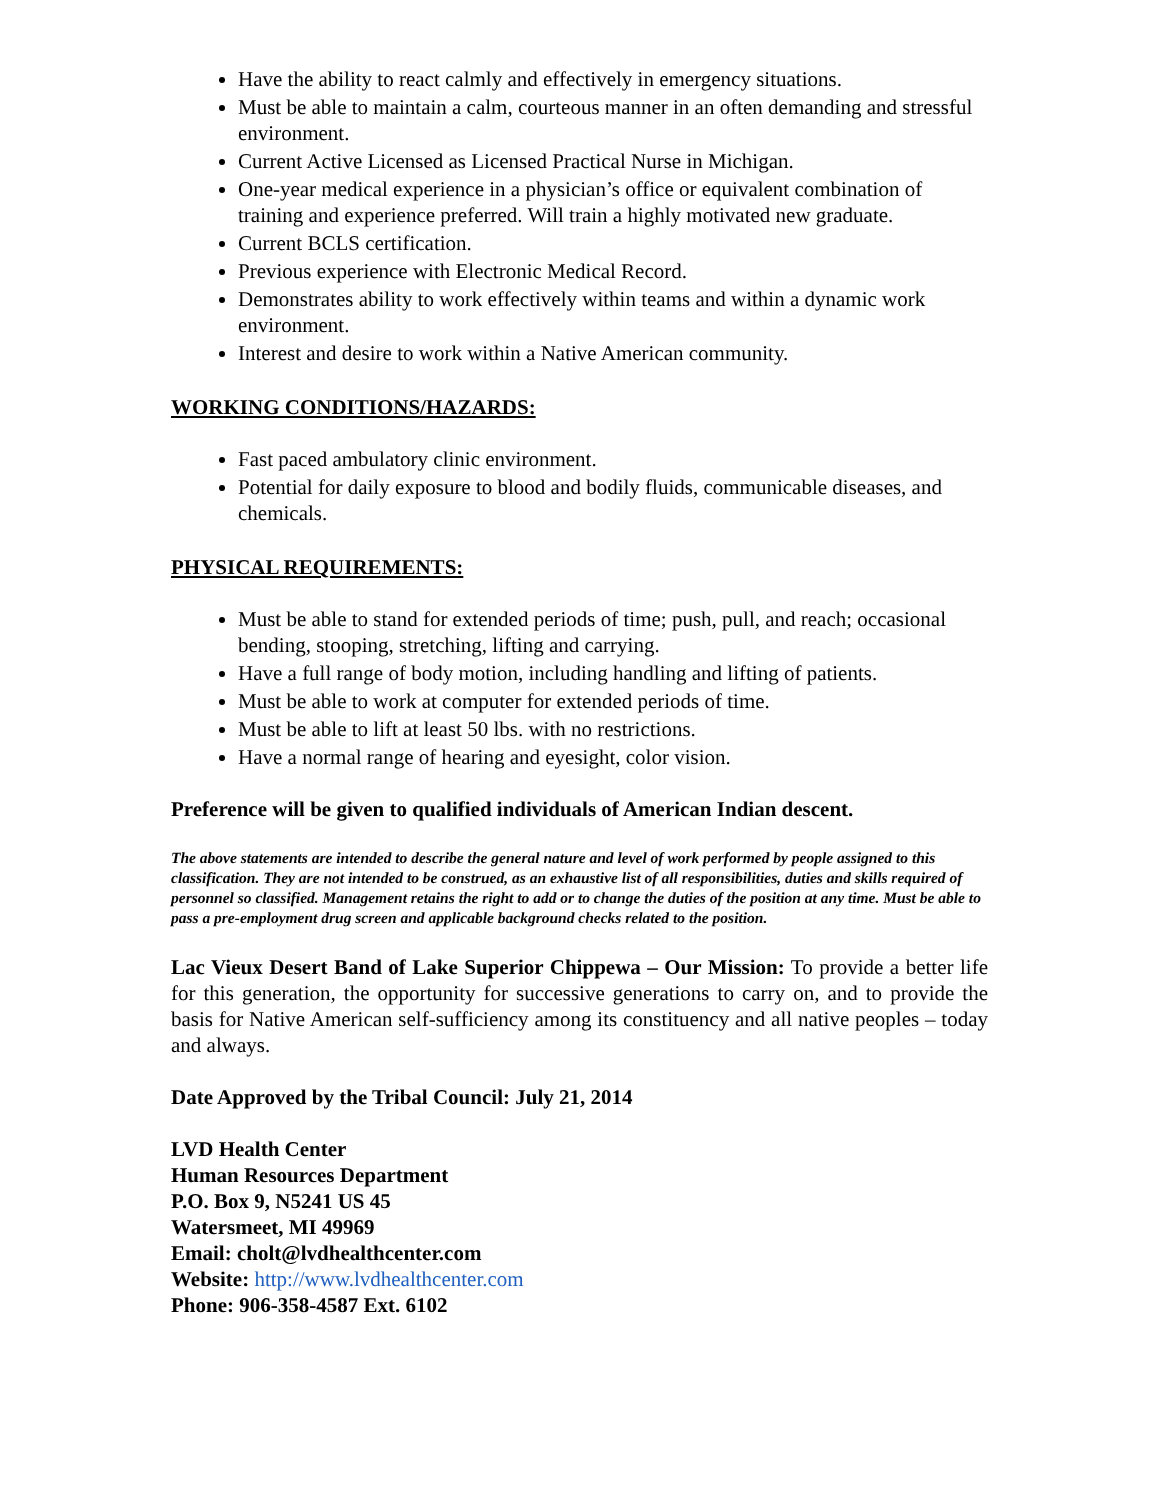Have the ability to react calmly and effectively in emergency situations.
Must be able to maintain a calm, courteous manner in an often demanding and stressful environment.
Current Active Licensed as Licensed Practical Nurse in Michigan.
One-year medical experience in a physician’s office or equivalent combination of training and experience preferred. Will train a highly motivated new graduate.
Current BCLS certification.
Previous experience with Electronic Medical Record.
Demonstrates ability to work effectively within teams and within a dynamic work environment.
Interest and desire to work within a Native American community.
WORKING CONDITIONS/HAZARDS:
Fast paced ambulatory clinic environment.
Potential for daily exposure to blood and bodily fluids, communicable diseases, and chemicals.
PHYSICAL REQUIREMENTS:
Must be able to stand for extended periods of time; push, pull, and reach; occasional bending, stooping, stretching, lifting and carrying.
Have a full range of body motion, including handling and lifting of patients.
Must be able to work at computer for extended periods of time.
Must be able to lift at least 50 lbs. with no restrictions.
Have a normal range of hearing and eyesight, color vision.
Preference will be given to qualified individuals of American Indian descent.
The above statements are intended to describe the general nature and level of work performed by people assigned to this classification. They are not intended to be construed, as an exhaustive list of all responsibilities, duties and skills required of personnel so classified. Management retains the right to add or to change the duties of the position at any time. Must be able to pass a pre-employment drug screen and applicable background checks related to the position.
Lac Vieux Desert Band of Lake Superior Chippewa – Our Mission: To provide a better life for this generation, the opportunity for successive generations to carry on, and to provide the basis for Native American self-sufficiency among its constituency and all native peoples – today and always.
Date Approved by the Tribal Council: July 21, 2014
LVD Health Center
Human Resources Department
P.O. Box 9, N5241 US 45
Watersmeet, MI 49969
Email: cholt@lvdhealthcenter.com
Website: http://www.lvdhealthcenter.com
Phone: 906-358-4587 Ext. 6102